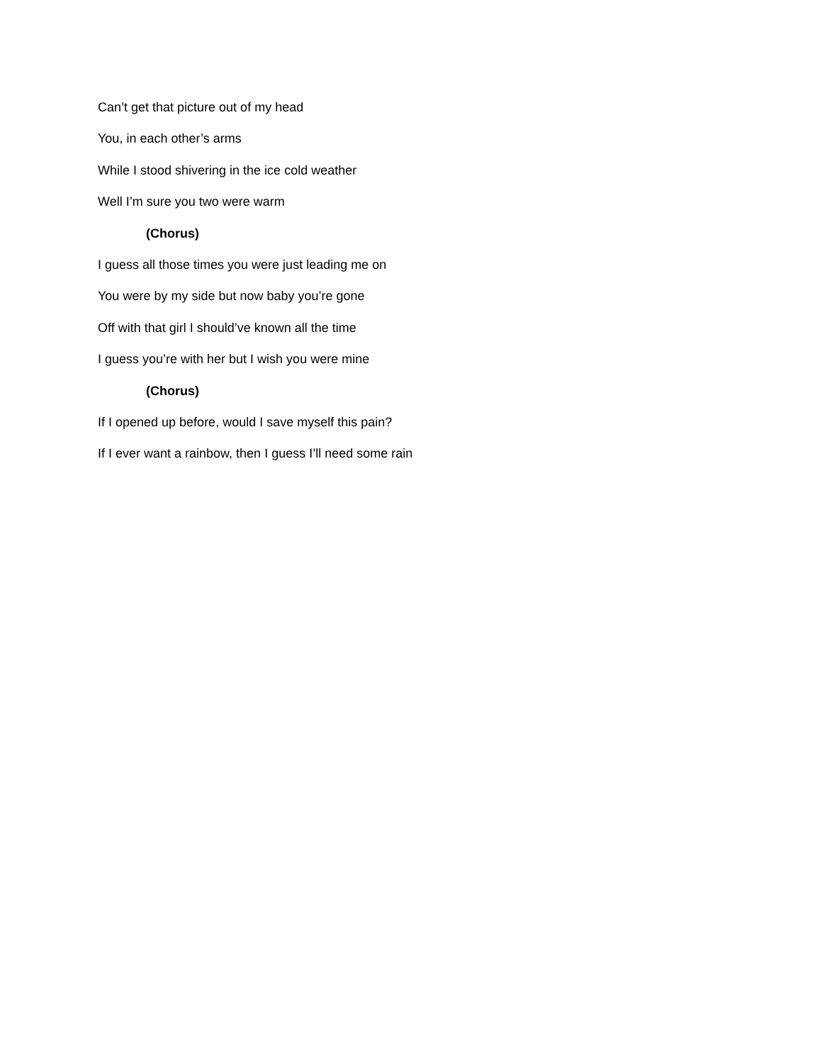Can’t get that picture out of my head
You, in each other’s arms
While I stood shivering in the ice cold weather
Well I’m sure you two were warm
(Chorus)
I guess all those times you were just leading me on
You were by my side but now baby you’re gone
Off with that girl I should’ve known all the time
I guess you’re with her but I wish you were mine
(Chorus)
If I opened up before, would I save myself this pain?
If I ever want a rainbow, then I guess I’ll need some rain